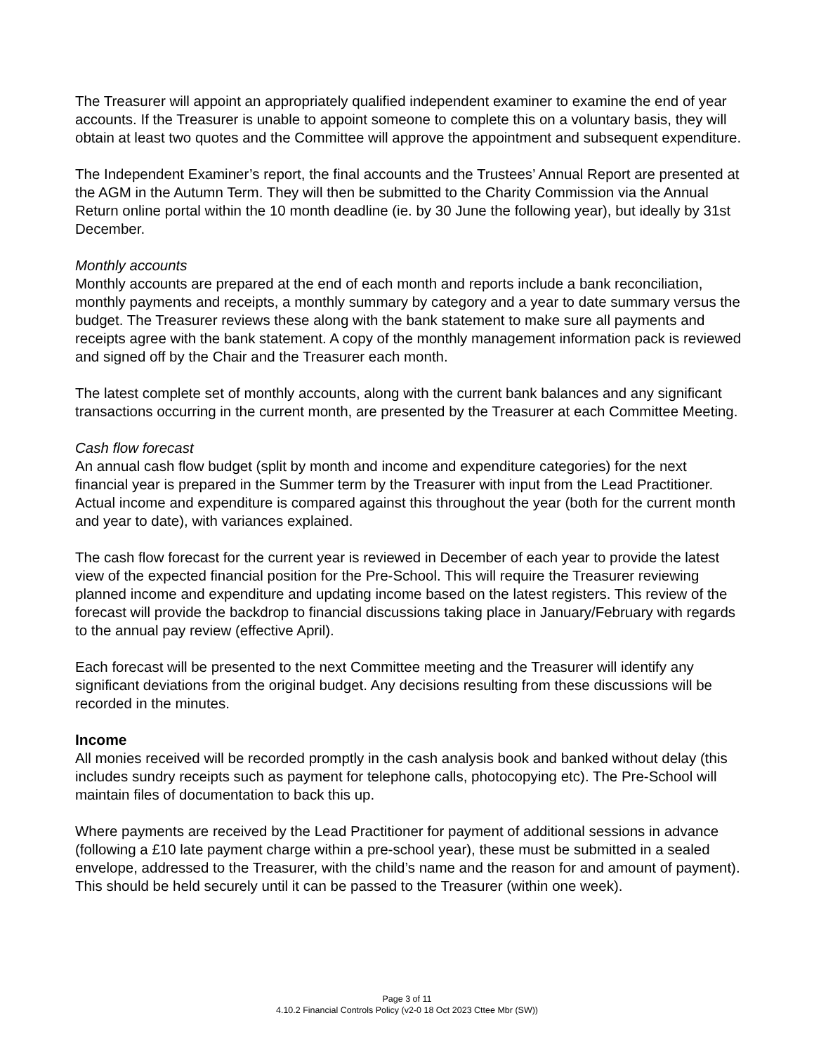The Treasurer will appoint an appropriately qualified independent examiner to examine the end of year accounts. If the Treasurer is unable to appoint someone to complete this on a voluntary basis, they will obtain at least two quotes and the Committee will approve the appointment and subsequent expenditure.
The Independent Examiner’s report, the final accounts and the Trustees’ Annual Report are presented at the AGM in the Autumn Term. They will then be submitted to the Charity Commission via the Annual Return online portal within the 10 month deadline (ie. by 30 June the following year), but ideally by 31st December.
Monthly accounts
Monthly accounts are prepared at the end of each month and reports include a bank reconciliation, monthly payments and receipts, a monthly summary by category and a year to date summary versus the budget. The Treasurer reviews these along with the bank statement to make sure all payments and receipts agree with the bank statement. A copy of the monthly management information pack is reviewed and signed off by the Chair and the Treasurer each month.
The latest complete set of monthly accounts, along with the current bank balances and any significant transactions occurring in the current month, are presented by the Treasurer at each Committee Meeting.
Cash flow forecast
An annual cash flow budget (split by month and income and expenditure categories) for the next financial year is prepared in the Summer term by the Treasurer with input from the Lead Practitioner. Actual income and expenditure is compared against this throughout the year (both for the current month and year to date), with variances explained.
The cash flow forecast for the current year is reviewed in December of each year to provide the latest view of the expected financial position for the Pre-School. This will require the Treasurer reviewing planned income and expenditure and updating income based on the latest registers. This review of the forecast will provide the backdrop to financial discussions taking place in January/February with regards to the annual pay review (effective April).
Each forecast will be presented to the next Committee meeting and the Treasurer will identify any significant deviations from the original budget. Any decisions resulting from these discussions will be recorded in the minutes.
Income
All monies received will be recorded promptly in the cash analysis book and banked without delay (this includes sundry receipts such as payment for telephone calls, photocopying etc). The Pre-School will maintain files of documentation to back this up.
Where payments are received by the Lead Practitioner for payment of additional sessions in advance (following a £10 late payment charge within a pre-school year), these must be submitted in a sealed envelope, addressed to the Treasurer, with the child’s name and the reason for and amount of payment). This should be held securely until it can be passed to the Treasurer (within one week).
Page 3 of 11
4.10.2 Financial Controls Policy (v2-0 18 Oct 2023 Cttee Mbr (SW))